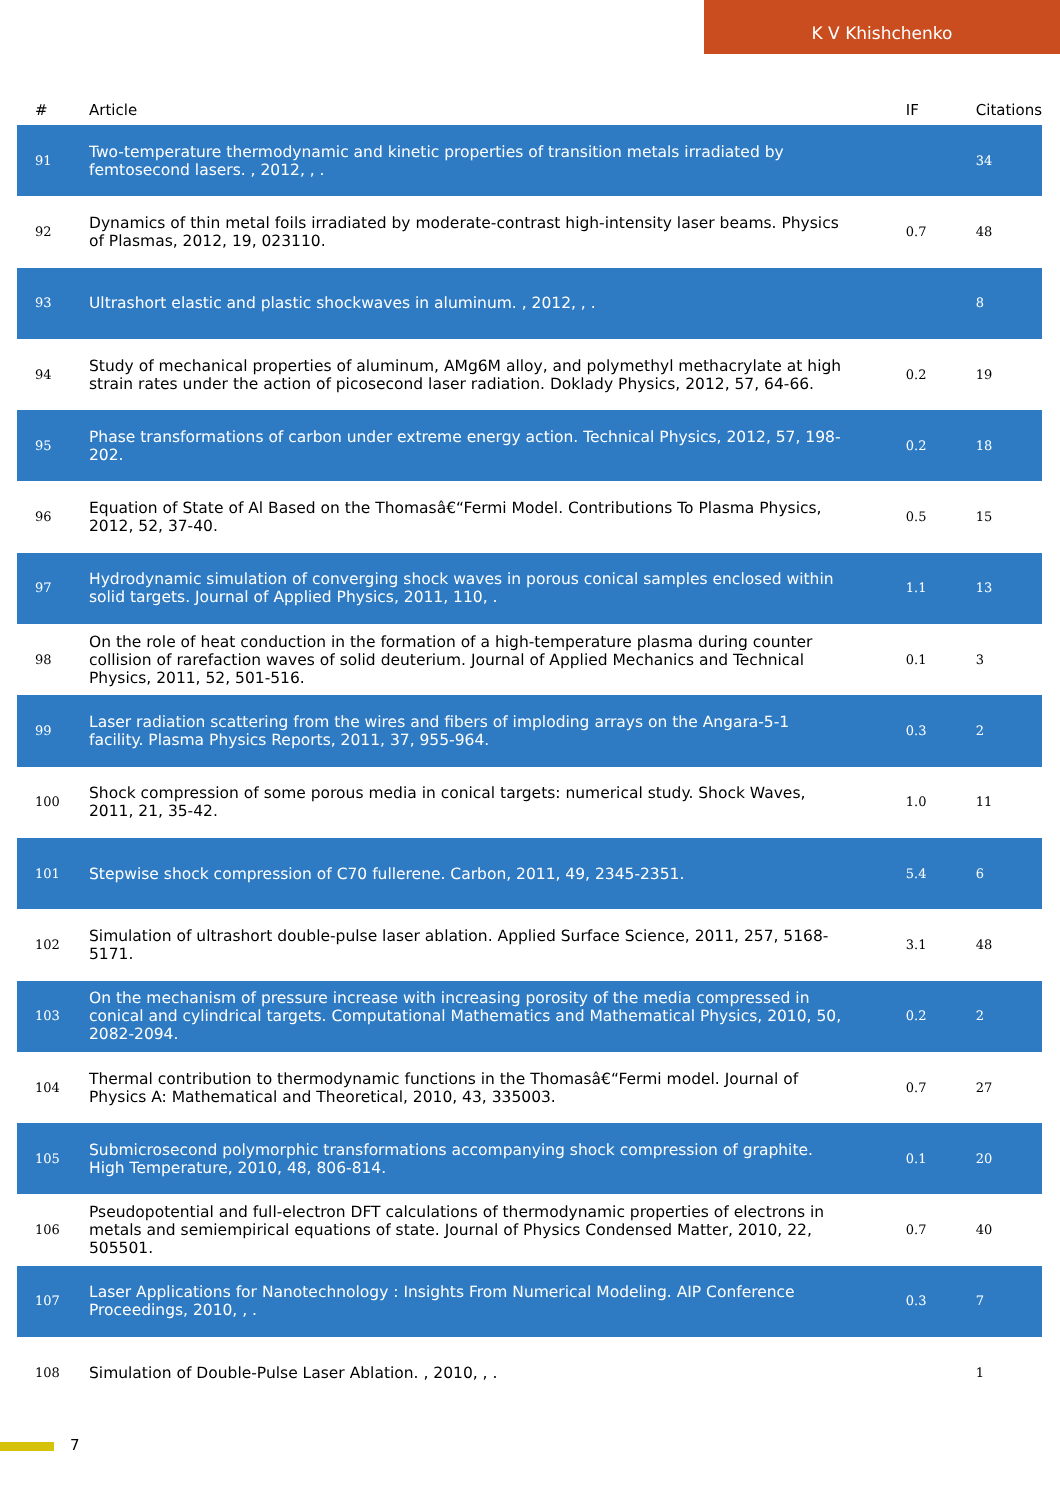K V Khishchenko
| # | Article | IF | Citations |
| --- | --- | --- | --- |
| 91 | Two-temperature thermodynamic and kinetic properties of transition metals irradiated by femtosecond lasers. , 2012, , . | | 34 |
| 92 | Dynamics of thin metal foils irradiated by moderate-contrast high-intensity laser beams. Physics of Plasmas, 2012, 19, 023110. | 0.7 | 48 |
| 93 | Ultrashort elastic and plastic shockwaves in aluminum. , 2012, , . | | 8 |
| 94 | Study of mechanical properties of aluminum, AMg6M alloy, and polymethyl methacrylate at high strain rates under the action of picosecond laser radiation. Doklady Physics, 2012, 57, 64-66. | 0.2 | 19 |
| 95 | Phase transformations of carbon under extreme energy action. Technical Physics, 2012, 57, 198-202. | 0.2 | 18 |
| 96 | Equation of State of Al Based on the Thomasâ€“Fermi Model. Contributions To Plasma Physics, 2012, 52, 37-40. | 0.5 | 15 |
| 97 | Hydrodynamic simulation of converging shock waves in porous conical samples enclosed within solid targets. Journal of Applied Physics, 2011, 110, . | 1.1 | 13 |
| 98 | On the role of heat conduction in the formation of a high-temperature plasma during counter collision of rarefaction waves of solid deuterium. Journal of Applied Mechanics and Technical Physics, 2011, 52, 501-516. | 0.1 | 3 |
| 99 | Laser radiation scattering from the wires and fibers of imploding arrays on the Angara-5-1 facility. Plasma Physics Reports, 2011, 37, 955-964. | 0.3 | 2 |
| 100 | Shock compression of some porous media in conical targets: numerical study. Shock Waves, 2011, 21, 35-42. | 1.0 | 11 |
| 101 | Stepwise shock compression of C70 fullerene. Carbon, 2011, 49, 2345-2351. | 5.4 | 6 |
| 102 | Simulation of ultrashort double-pulse laser ablation. Applied Surface Science, 2011, 257, 5168-5171. | 3.1 | 48 |
| 103 | On the mechanism of pressure increase with increasing porosity of the media compressed in conical and cylindrical targets. Computational Mathematics and Mathematical Physics, 2010, 50, 2082-2094. | 0.2 | 2 |
| 104 | Thermal contribution to thermodynamic functions in the Thomasâ€“Fermi model. Journal of Physics A: Mathematical and Theoretical, 2010, 43, 335003. | 0.7 | 27 |
| 105 | Submicrosecond polymorphic transformations accompanying shock compression of graphite. High Temperature, 2010, 48, 806-814. | 0.1 | 20 |
| 106 | Pseudopotential and full-electron DFT calculations of thermodynamic properties of electrons in metals and semiempirical equations of state. Journal of Physics Condensed Matter, 2010, 22, 505501. | 0.7 | 40 |
| 107 | Laser Applications for Nanotechnology : Insights From Numerical Modeling. AIP Conference Proceedings, 2010, , . | 0.3 | 7 |
| 108 | Simulation of Double-Pulse Laser Ablation. , 2010, , . | | 1 |
7